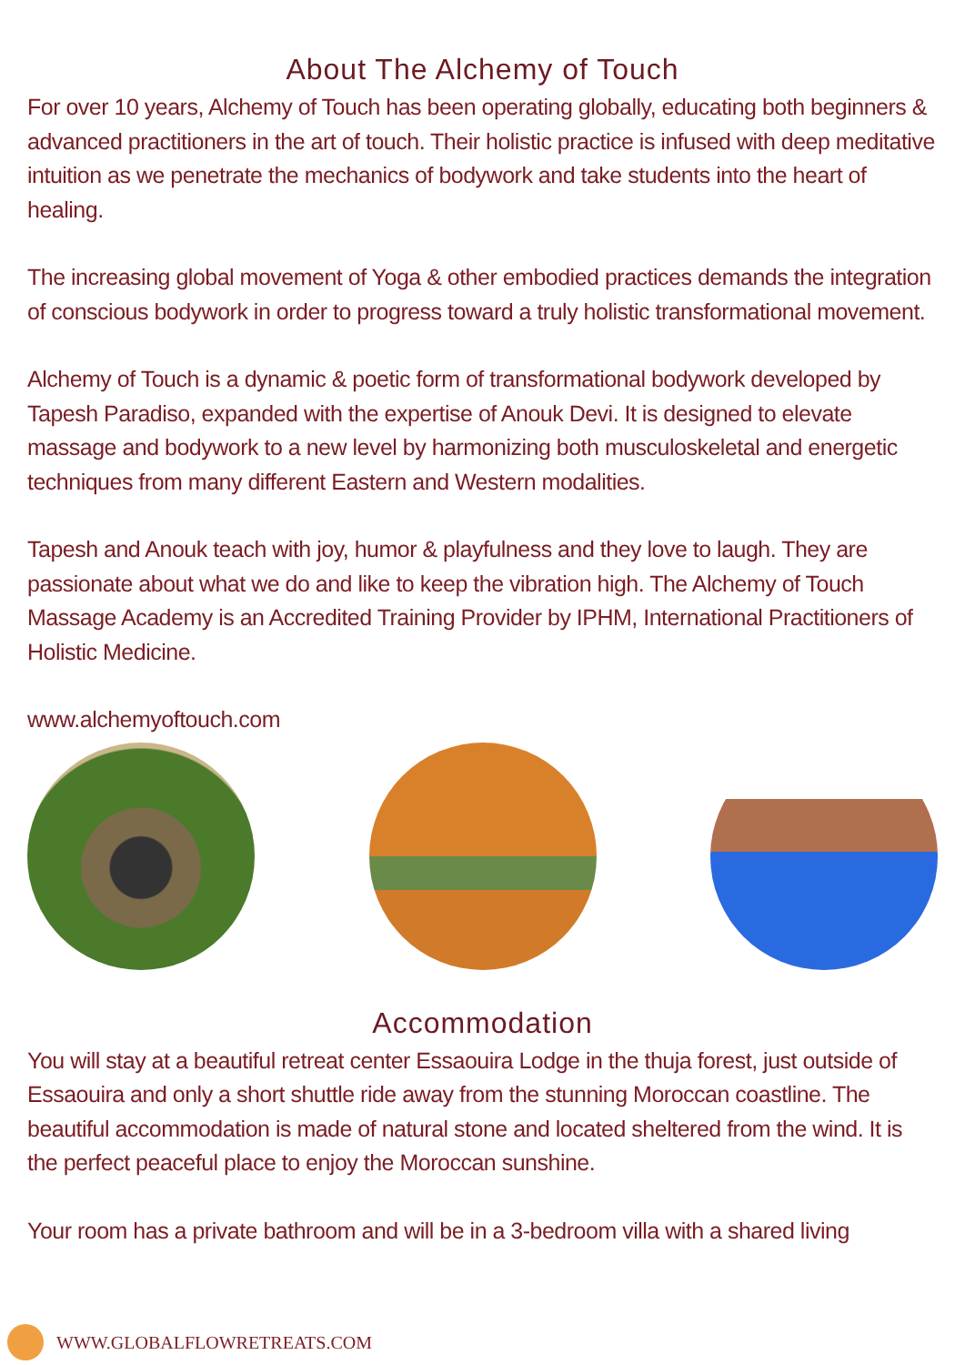About The Alchemy of Touch
For over 10 years, Alchemy of Touch has been operating globally, educating both beginners & advanced practitioners in the art of touch. Their holistic practice is infused with deep meditative intuition as we penetrate the mechanics of bodywork and take students into the heart of healing.
The increasing global movement of Yoga & other embodied practices demands the integration of conscious bodywork in order to progress toward a truly holistic transformational movement.
Alchemy of Touch is a dynamic & poetic form of transformational bodywork developed by Tapesh Paradiso, expanded with the expertise of Anouk Devi. It is designed to elevate massage and bodywork to a new level by harmonizing both musculoskeletal and energetic techniques from many different Eastern and Western modalities.
Tapesh and Anouk teach with joy, humor & playfulness and they love to laugh. They are passionate about what we do and like to keep the vibration high. The Alchemy of Touch Massage Academy is an Accredited Training Provider by IPHM, International Practitioners of Holistic Medicine.
www.alchemyoftouch.com
Accommodation
You will stay at a beautiful retreat center Essaouira Lodge in the thuja forest, just outside of Essaouira and only a short shuttle ride away from the stunning Moroccan coastline. The beautiful accommodation is made of natural stone and located sheltered from the wind. It is the perfect peaceful place to enjoy the Moroccan sunshine.
Your room has a private bathroom and will be in a 3-bedroom villa with a shared living
WWW.GLOBALFLOWRETREATS.COM